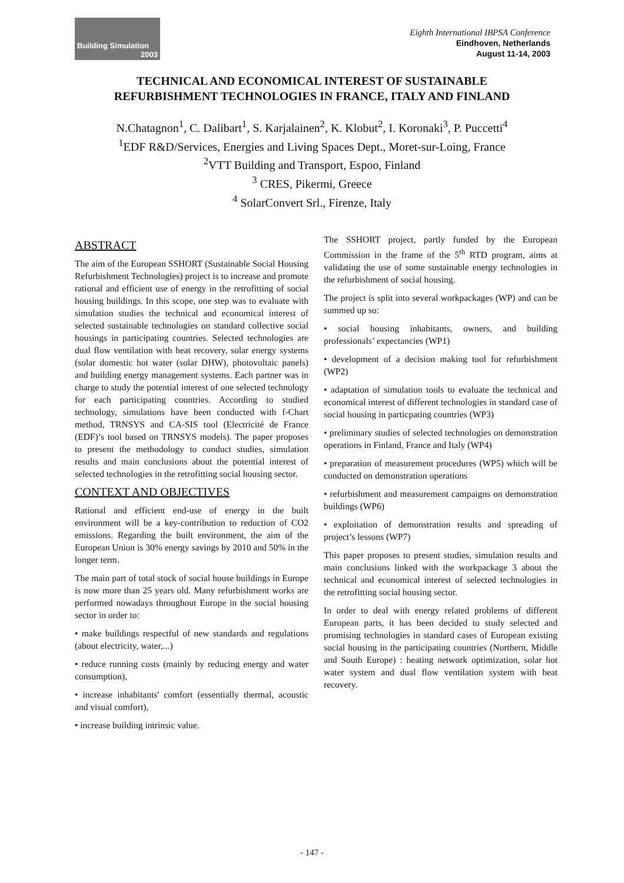Building Simulation
2003
Eighth International IBPSA Conference
Eindhoven, Netherlands
August 11-14, 2003
TECHNICAL AND ECONOMICAL INTEREST OF SUSTAINABLE
REFURBISHMENT TECHNOLOGIES IN FRANCE, ITALY AND FINLAND
N.Chatagnon<sup>1</sup>, C. Dalibart<sup>1</sup>, S. Karjalainen<sup>2</sup>, K. Klobut<sup>2</sup>, I. Koronaki<sup>3</sup>, P. Puccetti<sup>4</sup>
<sup>1</sup> EDF R&D/Services, Energies and Living Spaces Dept., Moret-sur-Loing, France
<sup>2</sup> VTT Building and Transport, Espoo, Finland
<sup>3</sup> CRES, Pikermi, Greece
<sup>4</sup> SolarConvert Srl., Firenze, Italy
ABSTRACT
The aim of the European SSHORT (Sustainable Social Housing Refurbishment Technologies) project is to increase and promote rational and efficient use of energy in the retrofitting of social housing buildings. In this scope, one step was to evaluate with simulation studies the technical and economical interest of selected sustainable technologies on standard collective social housings in participating countries. Selected technologies are dual flow ventilation with heat recovery, solar energy systems (solar domestic hot water (solar DHW), photovoltaic panels) and building energy management systems. Each partner was in charge to study the potential interest of one selected technology for each participating countries. According to studied technology, simulations have been conducted with f-Chart method, TRNSYS and CA-SIS tool (Electricité de France (EDF)’s tool based on TRNSYS models). The paper proposes to present the methodology to conduct studies, simulation results and main conclusions about the potential interest of selected technologies in the retrofitting social housing sector.
CONTEXT AND OBJECTIVES
Rational and efficient end-use of energy in the built environment will be a key-contribution to reduction of CO2 emissions. Regarding the built environment, the aim of the European Union is 30% energy savings by 2010 and 50% in the longer term.
The main part of total stock of social house buildings in Europe is now more than 25 years old. Many refurbishment works are performed nowadays throughout Europe in the social housing sector in order to:
• make buildings respectful of new standards and regulations (about electricity, water,...)
• reduce running costs (mainly by reducing energy and water consumption),
• increase inhabitants' comfort (essentially thermal, acoustic and visual comfort),
• increase building intrinsic value.
The SSHORT project, partly funded by the European Commission in the frame of the 5<sup>th</sup> RTD program, aims at validating the use of some sustainable energy technologies in the refurbishment of social housing.
The project is split into several workpackages (WP) and can be summed up so:
• social housing inhabitants, owners, and building professionals’ expectancies (WP1)
• development of a decision making tool for refurbishment (WP2)
• adaptation of simulation tools to evaluate the technical and economical interest of different technologies in standard case of social housing in particpating countries (WP3)
• preliminary studies of selected technologies on demonstration operations in Finland, France and Italy (WP4)
• preparation of measurement procedures (WP5) which will be conducted on demonstration operations
• refurbishment and measurement campaigns on demonstration buildings (WP6)
• exploitation of demonstration results and spreading of project’s lessons (WP7)
This paper proposes to present studies, simulation results and main conclusions linked with the workpackage 3 about the technical and economical interest of selected technologies in the retrofitting social housing sector.
In order to deal with energy related problems of different European parts, it has been decided to study selected and promising technologies in standard cases of European existing social housing in the participating countries (Northern, Middle and South Europe) : heating network optimization, solar hot water system and dual flow ventilation system with heat recovery.
- 147 -